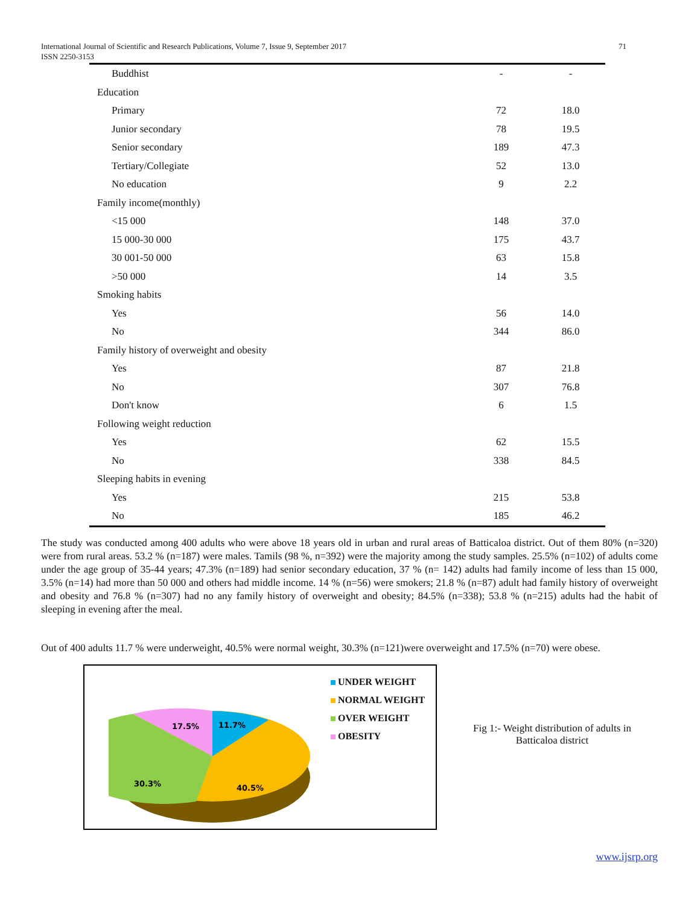International Journal of Scientific and Research Publications, Volume 7, Issue 9, September 2017
ISSN 2250-3153
71
| Buddhist | - | - |
| Education | | |
| Primary | 72 | 18.0 |
| Junior secondary | 78 | 19.5 |
| Senior secondary | 189 | 47.3 |
| Tertiary/Collegiate | 52 | 13.0 |
| No education | 9 | 2.2 |
| Family income(monthly) | | |
| <15 000 | 148 | 37.0 |
| 15 000-30 000 | 175 | 43.7 |
| 30 001-50 000 | 63 | 15.8 |
| >50 000 | 14 | 3.5 |
| Smoking habits | | |
| Yes | 56 | 14.0 |
| No | 344 | 86.0 |
| Family history of overweight and obesity | | |
| Yes | 87 | 21.8 |
| No | 307 | 76.8 |
| Don't know | 6 | 1.5 |
| Following weight reduction | | |
| Yes | 62 | 15.5 |
| No | 338 | 84.5 |
| Sleeping habits in evening | | |
| Yes | 215 | 53.8 |
| No | 185 | 46.2 |
The study was conducted among 400 adults who were above 18 years old in urban and rural areas of Batticaloa district. Out of them 80% (n=320) were from rural areas. 53.2 % (n=187) were males. Tamils (98 %, n=392) were the majority among the study samples. 25.5% (n=102) of adults come under the age group of 35-44 years; 47.3% (n=189) had senior secondary education, 37 % (n= 142) adults had family income of less than 15 000, 3.5% (n=14) had more than 50 000 and others had middle income. 14 % (n=56) were smokers; 21.8 % (n=87) adult had family history of overweight and obesity and 76.8 % (n=307) had no any family history of overweight and obesity; 84.5% (n=338); 53.8 % (n=215) adults had the habit of sleeping in evening after the meal.
Out of 400 adults 11.7 % were underweight, 40.5% were normal weight, 30.3% (n=121)were overweight and 17.5% (n=70) were obese.
17.5%
11.7%
30.3%
40.5%
UNDER WEIGHT
NORMAL WEIGHT
OVER WEIGHT
OBESITY
Fig 1:- Weight distribution of adults in Batticaloa district
www.ijsrp.org